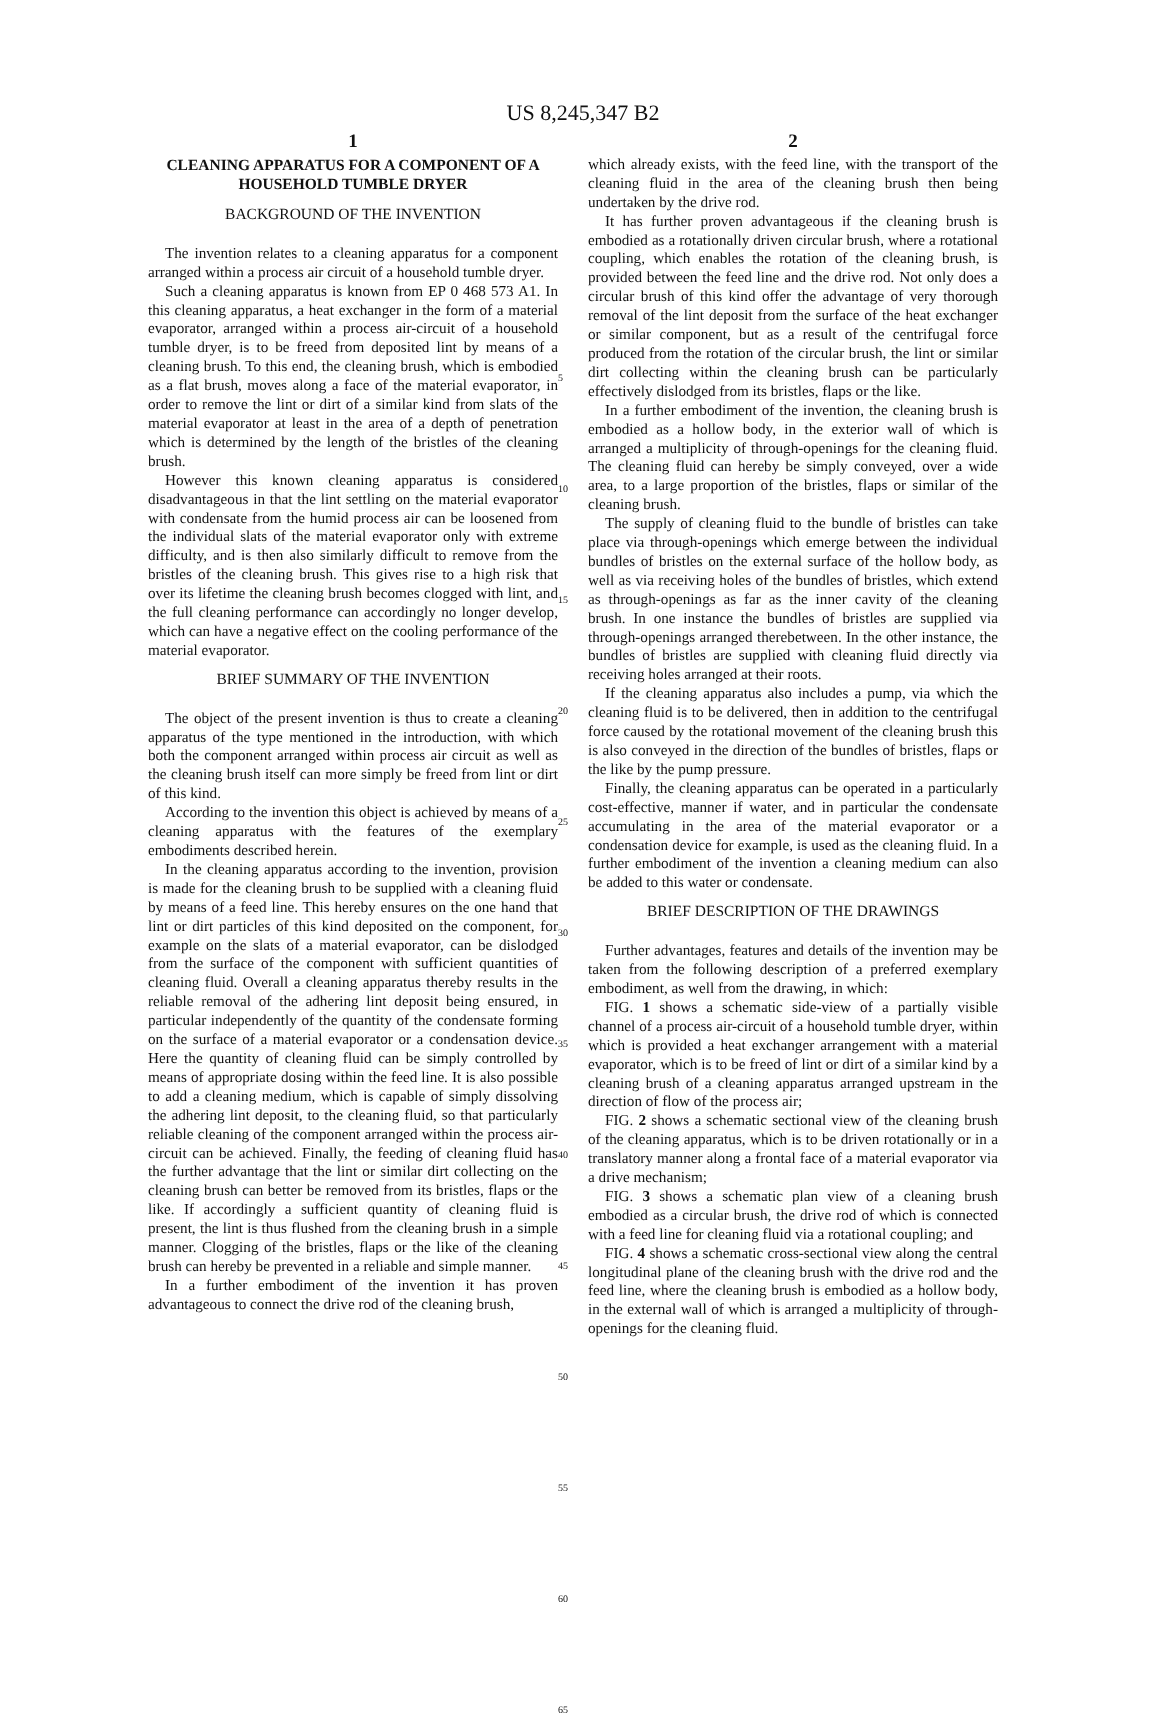US 8,245,347 B2
1
CLEANING APPARATUS FOR A COMPONENT OF A HOUSEHOLD TUMBLE DRYER
BACKGROUND OF THE INVENTION
The invention relates to a cleaning apparatus for a component arranged within a process air circuit of a household tumble dryer.
Such a cleaning apparatus is known from EP 0 468 573 A1. In this cleaning apparatus, a heat exchanger in the form of a material evaporator, arranged within a process air-circuit of a household tumble dryer, is to be freed from deposited lint by means of a cleaning brush. To this end, the cleaning brush, which is embodied as a flat brush, moves along a face of the material evaporator, in order to remove the lint or dirt of a similar kind from slats of the material evaporator at least in the area of a depth of penetration which is determined by the length of the bristles of the cleaning brush.
However this known cleaning apparatus is considered disadvantageous in that the lint settling on the material evaporator with condensate from the humid process air can be loosened from the individual slats of the material evaporator only with extreme difficulty, and is then also similarly difficult to remove from the bristles of the cleaning brush. This gives rise to a high risk that over its lifetime the cleaning brush becomes clogged with lint, and the full cleaning performance can accordingly no longer develop, which can have a negative effect on the cooling performance of the material evaporator.
BRIEF SUMMARY OF THE INVENTION
The object of the present invention is thus to create a cleaning apparatus of the type mentioned in the introduction, with which both the component arranged within process air circuit as well as the cleaning brush itself can more simply be freed from lint or dirt of this kind.
According to the invention this object is achieved by means of a cleaning apparatus with the features of the exemplary embodiments described herein.
In the cleaning apparatus according to the invention, provision is made for the cleaning brush to be supplied with a cleaning fluid by means of a feed line. This hereby ensures on the one hand that lint or dirt particles of this kind deposited on the component, for example on the slats of a material evaporator, can be dislodged from the surface of the component with sufficient quantities of cleaning fluid. Overall a cleaning apparatus thereby results in the reliable removal of the adhering lint deposit being ensured, in particular independently of the quantity of the condensate forming on the surface of a material evaporator or a condensation device. Here the quantity of cleaning fluid can be simply controlled by means of appropriate dosing within the feed line. It is also possible to add a cleaning medium, which is capable of simply dissolving the adhering lint deposit, to the cleaning fluid, so that particularly reliable cleaning of the component arranged within the process air-circuit can be achieved. Finally, the feeding of cleaning fluid has the further advantage that the lint or similar dirt collecting on the cleaning brush can better be removed from its bristles, flaps or the like. If accordingly a sufficient quantity of cleaning fluid is present, the lint is thus flushed from the cleaning brush in a simple manner. Clogging of the bristles, flaps or the like of the cleaning brush can hereby be prevented in a reliable and simple manner.
In a further embodiment of the invention it has proven advantageous to connect the drive rod of the cleaning brush,
5
10
15
20
25
30
35
40
45
50
55
60
65
2
which already exists, with the feed line, with the transport of the cleaning fluid in the area of the cleaning brush then being undertaken by the drive rod.
It has further proven advantageous if the cleaning brush is embodied as a rotationally driven circular brush, where a rotational coupling, which enables the rotation of the cleaning brush, is provided between the feed line and the drive rod. Not only does a circular brush of this kind offer the advantage of very thorough removal of the lint deposit from the surface of the heat exchanger or similar component, but as a result of the centrifugal force produced from the rotation of the circular brush, the lint or similar dirt collecting within the cleaning brush can be particularly effectively dislodged from its bristles, flaps or the like.
In a further embodiment of the invention, the cleaning brush is embodied as a hollow body, in the exterior wall of which is arranged a multiplicity of through-openings for the cleaning fluid. The cleaning fluid can hereby be simply conveyed, over a wide area, to a large proportion of the bristles, flaps or similar of the cleaning brush.
The supply of cleaning fluid to the bundle of bristles can take place via through-openings which emerge between the individual bundles of bristles on the external surface of the hollow body, as well as via receiving holes of the bundles of bristles, which extend as through-openings as far as the inner cavity of the cleaning brush. In one instance the bundles of bristles are supplied via through-openings arranged therebetween. In the other instance, the bundles of bristles are supplied with cleaning fluid directly via receiving holes arranged at their roots.
If the cleaning apparatus also includes a pump, via which the cleaning fluid is to be delivered, then in addition to the centrifugal force caused by the rotational movement of the cleaning brush this is also conveyed in the direction of the bundles of bristles, flaps or the like by the pump pressure.
Finally, the cleaning apparatus can be operated in a particularly cost-effective, manner if water, and in particular the condensate accumulating in the area of the material evaporator or a condensation device for example, is used as the cleaning fluid. In a further embodiment of the invention a cleaning medium can also be added to this water or condensate.
BRIEF DESCRIPTION OF THE DRAWINGS
Further advantages, features and details of the invention may be taken from the following description of a preferred exemplary embodiment, as well from the drawing, in which:
FIG. 1 shows a schematic side-view of a partially visible channel of a process air-circuit of a household tumble dryer, within which is provided a heat exchanger arrangement with a material evaporator, which is to be freed of lint or dirt of a similar kind by a cleaning brush of a cleaning apparatus arranged upstream in the direction of flow of the process air;
FIG. 2 shows a schematic sectional view of the cleaning brush of the cleaning apparatus, which is to be driven rotationally or in a translatory manner along a frontal face of a material evaporator via a drive mechanism;
FIG. 3 shows a schematic plan view of a cleaning brush embodied as a circular brush, the drive rod of which is connected with a feed line for cleaning fluid via a rotational coupling; and
FIG. 4 shows a schematic cross-sectional view along the central longitudinal plane of the cleaning brush with the drive rod and the feed line, where the cleaning brush is embodied as a hollow body, in the external wall of which is arranged a multiplicity of through-openings for the cleaning fluid.